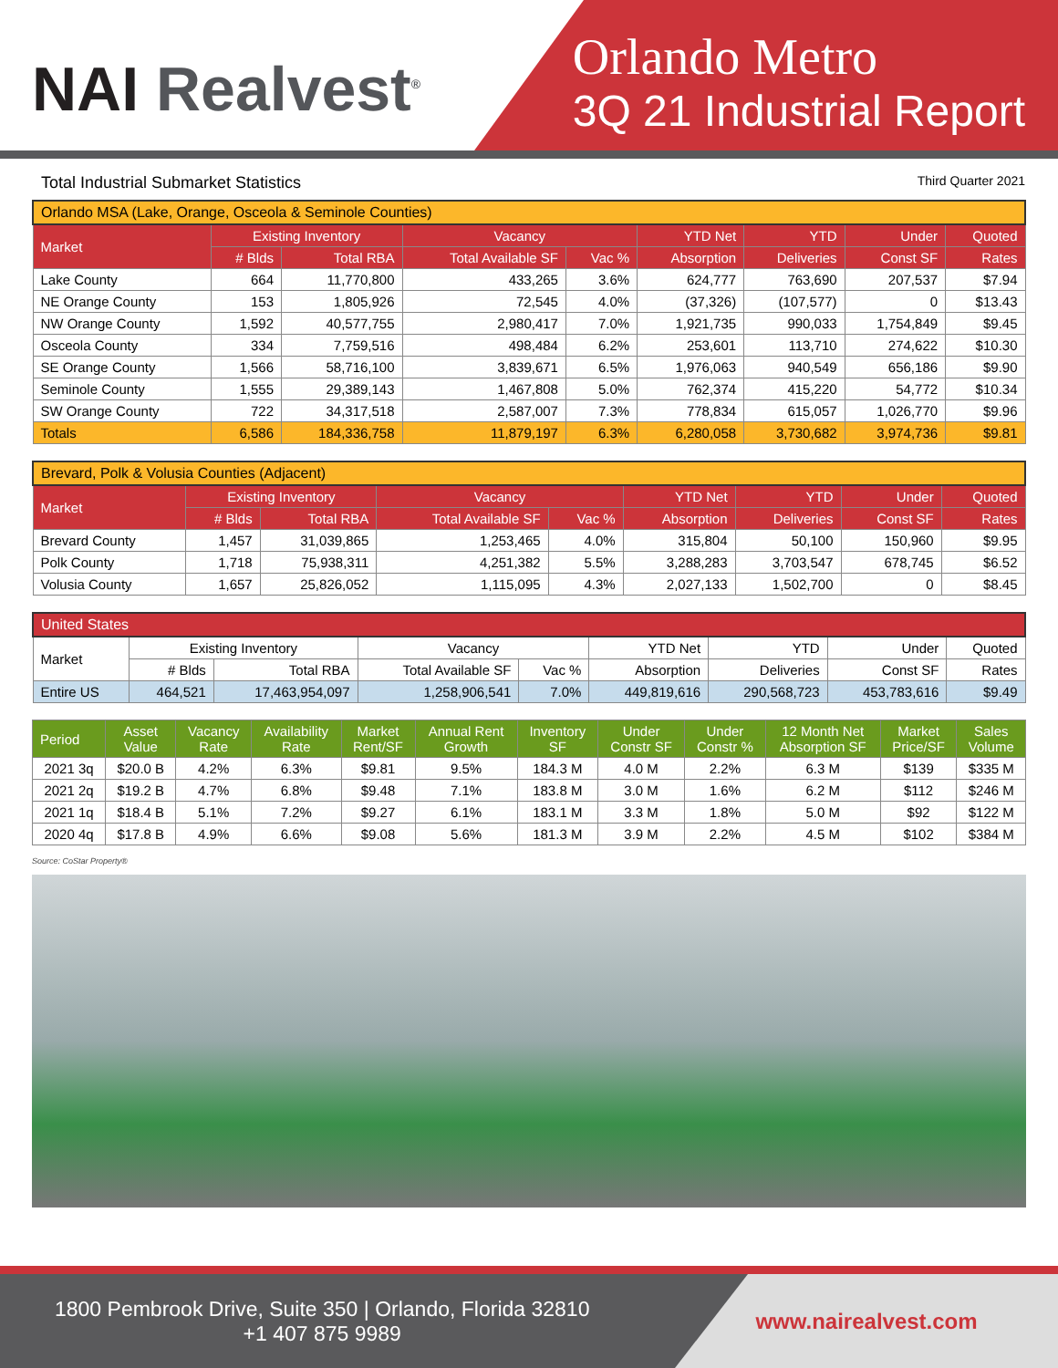NAI Realvest<sup>®</sup>
Orlando Metro
3Q 21 Industrial Report
Total Industrial Submarket Statistics Third Quarter 2021
| Orlando MSA (Lake, Orange, Osceola & Seminole Counties) | | | | | | | | |
| Market | Existing Inventory | | Vacancy | | YTD Net | YTD | Under | Quoted |
| | # Blds | Total RBA | Total Available SF | Vac % | Absorption | Deliveries | Const SF | Rates |
| Lake County | 664 | 11,770,800 | 433,265 | 3.6% | 624,777 | 763,690 | 207,537 | $7.94 |
| NE Orange County | 153 | 1,805,926 | 72,545 | 4.0% | (37,326) | (107,577) | 0 | $13.43 |
| NW Orange County | 1,592 | 40,577,755 | 2,980,417 | 7.0% | 1,921,735 | 990,033 | 1,754,849 | $9.45 |
| Osceola County | 334 | 7,759,516 | 498,484 | 6.2% | 253,601 | 113,710 | 274,622 | $10.30 |
| SE Orange County | 1,566 | 58,716,100 | 3,839,671 | 6.5% | 1,976,063 | 940,549 | 656,186 | $9.90 |
| Seminole County | 1,555 | 29,389,143 | 1,467,808 | 5.0% | 762,374 | 415,220 | 54,772 | $10.34 |
| SW Orange County | 722 | 34,317,518 | 2,587,007 | 7.3% | 778,834 | 615,057 | 1,026,770 | $9.96 |
| Totals | 6,586 | 184,336,758 | 11,879,197 | 6.3% | 6,280,058 | 3,730,682 | 3,974,736 | $9.81 |
| Brevard, Polk & Volusia Counties (Adjacent) | | | | | | | | |
| Market | Existing Inventory | | Vacancy | | YTD Net | YTD | Under | Quoted |
| | # Blds | Total RBA | Total Available SF | Vac % | Absorption | Deliveries | Const SF | Rates |
| Brevard County | 1,457 | 31,039,865 | 1,253,465 | 4.0% | 315,804 | 50,100 | 150,960 | $9.95 |
| Polk County | 1,718 | 75,938,311 | 4,251,382 | 5.5% | 3,288,283 | 3,703,547 | 678,745 | $6.52 |
| Volusia County | 1,657 | 25,826,052 | 1,115,095 | 4.3% | 2,027,133 | 1,502,700 | 0 | $8.45 |
| United States | | | | | | | | |
| Market | Existing Inventory | | Vacancy | | YTD Net | YTD | Under | Quoted |
| | # Blds | Total RBA | Total Available SF | Vac % | Absorption | Deliveries | Const SF | Rates |
| Entire US | 464,521 | 17,463,954,097 | 1,258,906,541 | 7.0% | 449,819,616 | 290,568,723 | 453,783,616 | $9.49 |
| Period | Asset Value | Vacancy Rate | Availability Rate | Market Rent/SF | Annual Rent Growth | Inventory SF | Under Constr SF | Under Constr % | 12 Month Net Absorption SF | Market Price/SF | Sales Volume |
| --- | --- | --- | --- | --- | --- | --- | --- | --- | --- | --- | --- |
| 2021 3q | $20.0 B | 4.2% | 6.3% | $9.81 | 9.5% | 184.3 M | 4.0 M | 2.2% | 6.3 M | $139 | $335 M |
| 2021 2q | $19.2 B | 4.7% | 6.8% | $9.48 | 7.1% | 183.8 M | 3.0 M | 1.6% | 6.2 M | $112 | $246 M |
| 2021 1q | $18.4 B | 5.1% | 7.2% | $9.27 | 6.1% | 183.1 M | 3.3 M | 1.8% | 5.0 M | $92 | $122 M |
| 2020 4q | $17.8 B | 4.9% | 6.6% | $9.08 | 5.6% | 181.3 M | 3.9 M | 2.2% | 4.5 M | $102 | $384 M |
Source: CoStar Property®
1800 Pembrook Drive, Suite 350 | Orlando, Florida 32810
+1 407 875 9989
www.nairealvest.com